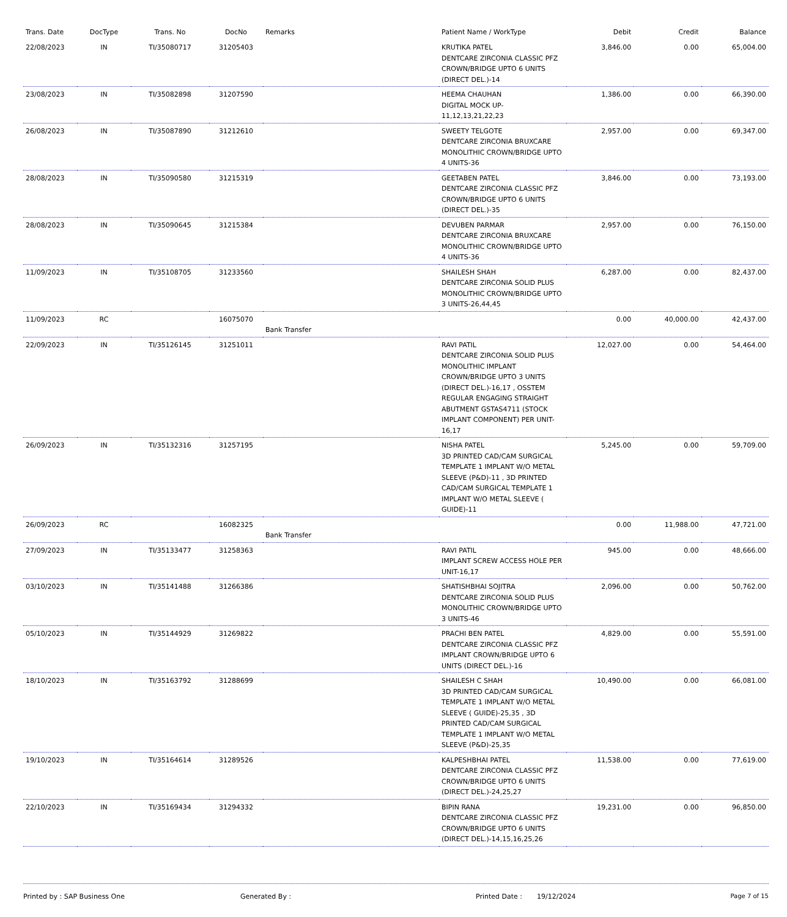| Trans. Date | DocType | Trans. No | DocNo | Remarks | Patient Name / WorkType | Debit | Credit | Balance |
| --- | --- | --- | --- | --- | --- | --- | --- | --- |
| 22/08/2023 | IN | TI/35080717 | 31205403 | | KRUTIKA PATEL DENTCARE ZIRCONIA CLASSIC PFZ CROWN/BRIDGE UPTO 6 UNITS (DIRECT DEL.)-14 | 3,846.00 | 0.00 | 65,004.00 |
| 23/08/2023 | IN | TI/35082898 | 31207590 | | HEEMA CHAUHAN DIGITAL MOCK UP-11,12,13,21,22,23 | 1,386.00 | 0.00 | 66,390.00 |
| 26/08/2023 | IN | TI/35087890 | 31212610 | | SWEETY TELGOTE DENTCARE ZIRCONIA BRUXCARE MONOLITHIC CROWN/BRIDGE UPTO 4 UNITS-36 | 2,957.00 | 0.00 | 69,347.00 |
| 28/08/2023 | IN | TI/35090580 | 31215319 | | GEETABEN PATEL DENTCARE ZIRCONIA CLASSIC PFZ CROWN/BRIDGE UPTO 6 UNITS (DIRECT DEL.)-35 | 3,846.00 | 0.00 | 73,193.00 |
| 28/08/2023 | IN | TI/35090645 | 31215384 | | DEVUBEN PARMAR DENTCARE ZIRCONIA BRUXCARE MONOLITHIC CROWN/BRIDGE UPTO 4 UNITS-36 | 2,957.00 | 0.00 | 76,150.00 |
| 11/09/2023 | IN | TI/35108705 | 31233560 | | SHAILESH SHAH DENTCARE ZIRCONIA SOLID PLUS MONOLITHIC CROWN/BRIDGE UPTO 3 UNITS-26,44,45 | 6,287.00 | 0.00 | 82,437.00 |
| 11/09/2023 | RC | | 16075070 | Bank Transfer | | 0.00 | 40,000.00 | 42,437.00 |
| 22/09/2023 | IN | TI/35126145 | 31251011 | | RAVI PATIL DENTCARE ZIRCONIA SOLID PLUS MONOLITHIC IMPLANT CROWN/BRIDGE UPTO 3 UNITS (DIRECT DEL.)-16,17 , OSSTEM REGULAR ENGAGING STRAIGHT ABUTMENT GSTAS4711 (STOCK IMPLANT COMPONENT) PER UNIT-16,17 | 12,027.00 | 0.00 | 54,464.00 |
| 26/09/2023 | IN | TI/35132316 | 31257195 | | NISHA PATEL 3D PRINTED CAD/CAM SURGICAL TEMPLATE 1 IMPLANT W/O METAL SLEEVE (P&D)-11 , 3D PRINTED CAD/CAM SURGICAL TEMPLATE 1 IMPLANT W/O METAL SLEEVE ( GUIDE)-11 | 5,245.00 | 0.00 | 59,709.00 |
| 26/09/2023 | RC | | 16082325 | Bank Transfer | | 0.00 | 11,988.00 | 47,721.00 |
| 27/09/2023 | IN | TI/35133477 | 31258363 | | RAVI PATIL IMPLANT SCREW ACCESS HOLE PER UNIT-16,17 | 945.00 | 0.00 | 48,666.00 |
| 03/10/2023 | IN | TI/35141488 | 31266386 | | SHATISHBHAI SOJITRA DENTCARE ZIRCONIA SOLID PLUS MONOLITHIC CROWN/BRIDGE UPTO 3 UNITS-46 | 2,096.00 | 0.00 | 50,762.00 |
| 05/10/2023 | IN | TI/35144929 | 31269822 | | PRACHI BEN PATEL DENTCARE ZIRCONIA CLASSIC PFZ IMPLANT CROWN/BRIDGE UPTO 6 UNITS (DIRECT DEL.)-16 | 4,829.00 | 0.00 | 55,591.00 |
| 18/10/2023 | IN | TI/35163792 | 31288699 | | SHAILESH C SHAH 3D PRINTED CAD/CAM SURGICAL TEMPLATE 1 IMPLANT W/O METAL SLEEVE ( GUIDE)-25,35 , 3D PRINTED CAD/CAM SURGICAL TEMPLATE 1 IMPLANT W/O METAL SLEEVE (P&D)-25,35 | 10,490.00 | 0.00 | 66,081.00 |
| 19/10/2023 | IN | TI/35164614 | 31289526 | | KALPESHBHAI PATEL DENTCARE ZIRCONIA CLASSIC PFZ CROWN/BRIDGE UPTO 6 UNITS (DIRECT DEL.)-24,25,27 | 11,538.00 | 0.00 | 77,619.00 |
| 22/10/2023 | IN | TI/35169434 | 31294332 | | BIPIN RANA DENTCARE ZIRCONIA CLASSIC PFZ CROWN/BRIDGE UPTO 6 UNITS (DIRECT DEL.)-14,15,16,25,26 | 19,231.00 | 0.00 | 96,850.00 |
Printed by : SAP Business One Generated By : Printed Date : 19/12/2024 Page 7 of 15